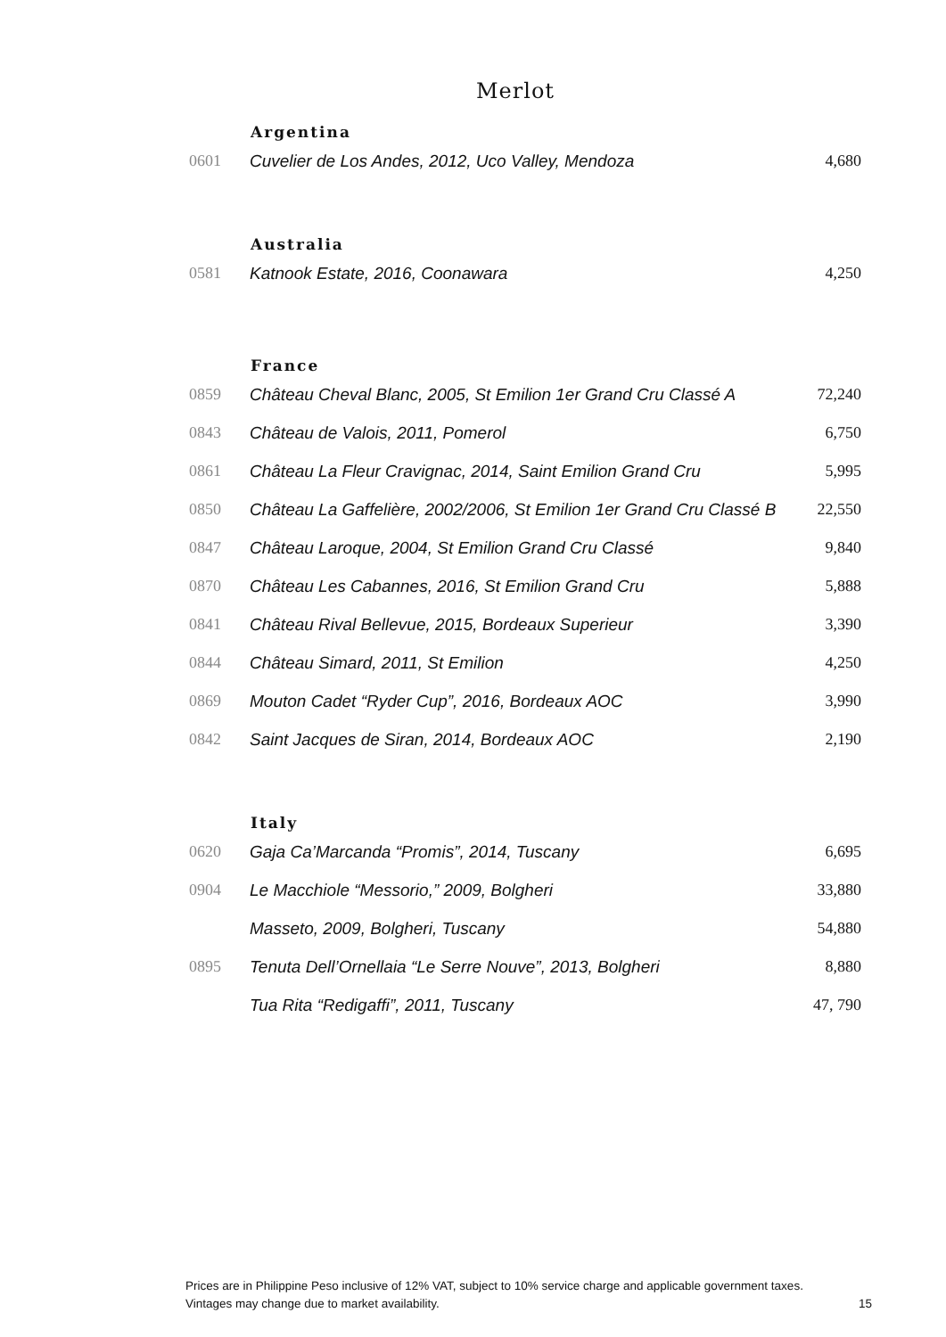Merlot
| | Argentina | |
| 0601 | Cuvelier de Los Andes, 2012, Uco Valley, Mendoza | 4,680 |
| | Australia | |
| 0581 | Katnook Estate, 2016, Coonawara | 4,250 |
| | France | |
| 0859 | Château Cheval Blanc, 2005, St Emilion 1er Grand Cru Classé A | 72,240 |
| 0843 | Château de Valois, 2011, Pomerol | 6,750 |
| 0861 | Château La Fleur Cravignac, 2014, Saint Emilion Grand Cru | 5,995 |
| 0850 | Château La Gaffelière, 2002/2006, St Emilion 1er Grand Cru Classé B | 22,550 |
| 0847 | Château Laroque, 2004, St Emilion Grand Cru Classé | 9,840 |
| 0870 | Château Les Cabannes, 2016, St Emilion Grand Cru | 5,888 |
| 0841 | Château Rival Bellevue, 2015, Bordeaux Superieur | 3,390 |
| 0844 | Château Simard, 2011, St Emilion | 4,250 |
| 0869 | Mouton Cadet “Ryder Cup”, 2016, Bordeaux AOC | 3,990 |
| 0842 | Saint Jacques de Siran, 2014, Bordeaux AOC | 2,190 |
| | Italy | |
| 0620 | Gaja Ca’Marcanda “Promis”, 2014, Tuscany | 6,695 |
| 0904 | Le Macchiole “Messorio,” 2009, Bolgheri | 33,880 |
| | Masseto, 2009, Bolgheri, Tuscany | 54,880 |
| 0895 | Tenuta Dell’Ornellaia “Le Serre Nouve”, 2013, Bolgheri | 8,880 |
| | Tua Rita “Redigaffi”, 2011, Tuscany | 47, 790 |
Prices are in Philippine Peso inclusive of 12% VAT, subject to 10% service charge and applicable government taxes.
Vintages may change due to market availability. 15